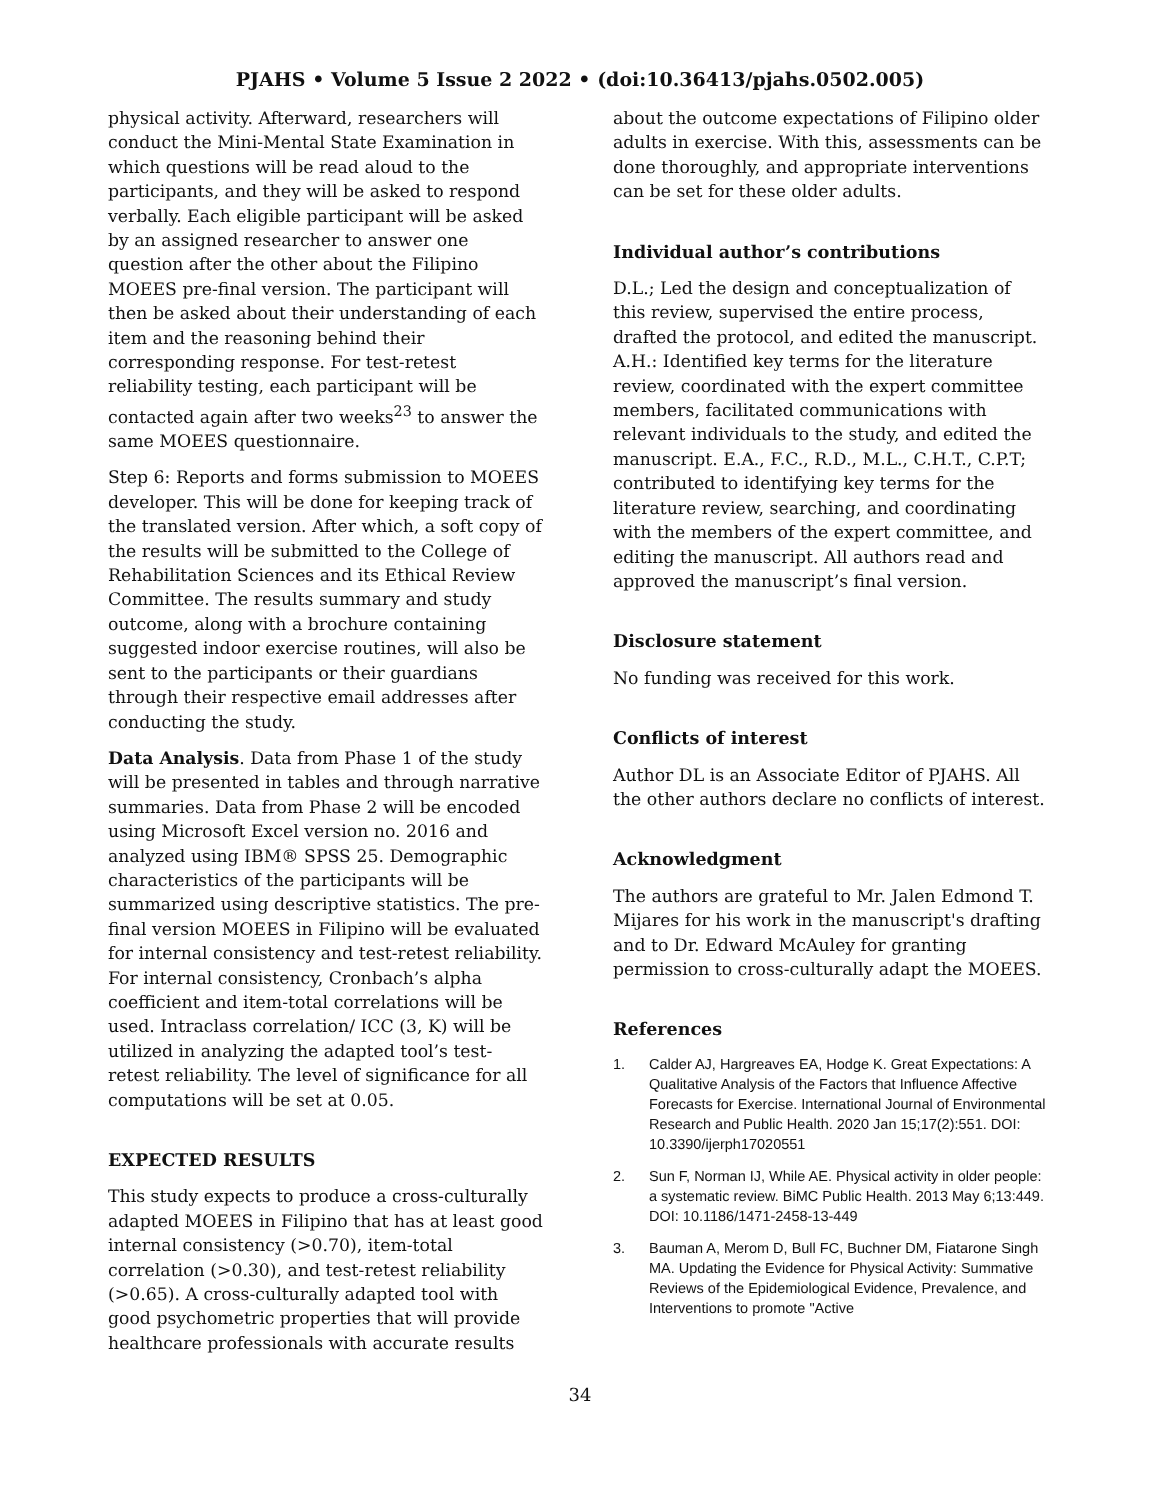PJAHS • Volume 5 Issue 2 2022 • (doi:10.36413/pjahs.0502.005)
physical activity. Afterward, researchers will conduct the Mini-Mental State Examination in which questions will be read aloud to the participants, and they will be asked to respond verbally. Each eligible participant will be asked by an assigned researcher to answer one question after the other about the Filipino MOEES pre-final version. The participant will then be asked about their understanding of each item and the reasoning behind their corresponding response. For test-retest reliability testing, each participant will be contacted again after two weeks<sup>23</sup> to answer the same MOEES questionnaire.
Step 6: Reports and forms submission to MOEES developer. This will be done for keeping track of the translated version. After which, a soft copy of the results will be submitted to the College of Rehabilitation Sciences and its Ethical Review Committee. The results summary and study outcome, along with a brochure containing suggested indoor exercise routines, will also be sent to the participants or their guardians through their respective email addresses after conducting the study.
Data Analysis. Data from Phase 1 of the study will be presented in tables and through narrative summaries. Data from Phase 2 will be encoded using Microsoft Excel version no. 2016 and analyzed using IBM® SPSS 25. Demographic characteristics of the participants will be summarized using descriptive statistics. The pre-final version MOEES in Filipino will be evaluated for internal consistency and test-retest reliability. For internal consistency, Cronbach’s alpha coefficient and item-total correlations will be used. Intraclass correlation/ ICC (3, K) will be utilized in analyzing the adapted tool’s test-retest reliability. The level of significance for all computations will be set at 0.05.
EXPECTED RESULTS
This study expects to produce a cross-culturally adapted MOEES in Filipino that has at least good internal consistency (>0.70), item-total correlation (>0.30), and test-retest reliability (>0.65). A cross-culturally adapted tool with good psychometric properties that will provide healthcare professionals with accurate results
about the outcome expectations of Filipino older adults in exercise. With this, assessments can be done thoroughly, and appropriate interventions can be set for these older adults.
Individual author’s contributions
D.L.; Led the design and conceptualization of this review, supervised the entire process, drafted the protocol, and edited the manuscript. A.H.: Identified key terms for the literature review, coordinated with the expert committee members, facilitated communications with relevant individuals to the study, and edited the manuscript. E.A., F.C., R.D., M.L., C.H.T., C.P.T; contributed to identifying key terms for the literature review, searching, and coordinating with the members of the expert committee, and editing the manuscript. All authors read and approved the manuscript’s final version.
Disclosure statement
No funding was received for this work.
Conflicts of interest
Author DL is an Associate Editor of PJAHS. All the other authors declare no conflicts of interest.
Acknowledgment
The authors are grateful to Mr. Jalen Edmond T. Mijares for his work in the manuscript's drafting and to Dr. Edward McAuley for granting permission to cross-culturally adapt the MOEES.
References
1. Calder AJ, Hargreaves EA, Hodge K. Great Expectations: A Qualitative Analysis of the Factors that Influence Affective Forecasts for Exercise. International Journal of Environmental Research and Public Health. 2020 Jan 15;17(2):551. DOI: 10.3390/ijerph17020551
2. Sun F, Norman IJ, While AE. Physical activity in older people: a systematic review. BiMC Public Health. 2013 May 6;13:449. DOI: 10.1186/1471-2458-13-449
3. Bauman A, Merom D, Bull FC, Buchner DM, Fiatarone Singh MA. Updating the Evidence for Physical Activity: Summative Reviews of the Epidemiological Evidence, Prevalence, and Interventions to promote "Active
34